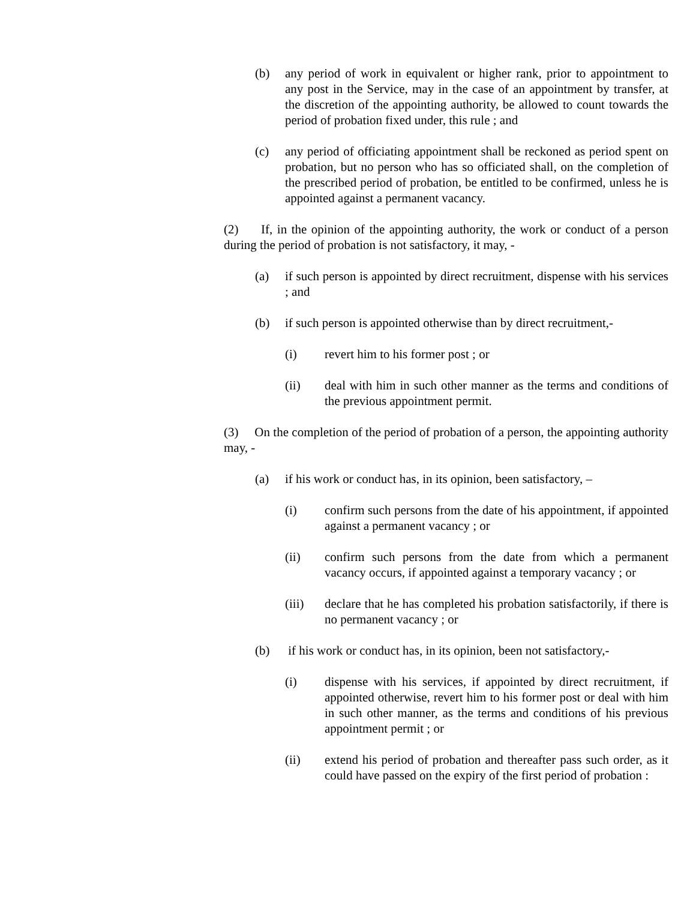(b) any period of work in equivalent or higher rank, prior to appointment to any post in the Service, may in the case of an appointment by transfer, at the discretion of the appointing authority, be allowed to count towards the period of probation fixed under, this rule ; and
(c) any period of officiating appointment shall be reckoned as period spent on probation, but no person who has so officiated shall, on the completion of the prescribed period of probation, be entitled to be confirmed, unless he is appointed against a permanent vacancy.
(2) If, in the opinion of the appointing authority, the work or conduct of a person during the period of probation is not satisfactory, it may, -
(a) if such person is appointed by direct recruitment, dispense with his services ; and
(b) if such person is appointed otherwise than by direct recruitment,-
(i) revert him to his former post ; or
(ii) deal with him in such other manner as the terms and conditions of the previous appointment permit.
(3) On the completion of the period of probation of a person, the appointing authority may, -
(a) if his work or conduct has, in its opinion, been satisfactory, –
(i) confirm such persons from the date of his appointment, if appointed against a permanent vacancy ; or
(ii) confirm such persons from the date from which a permanent vacancy occurs, if appointed against a temporary vacancy ; or
(iii) declare that he has completed his probation satisfactorily, if there is no permanent vacancy ; or
(b) if his work or conduct has, in its opinion, been not satisfactory,-
(i) dispense with his services, if appointed by direct recruitment, if appointed otherwise, revert him to his former post or deal with him in such other manner, as the terms and conditions of his previous appointment permit ; or
(ii) extend his period of probation and thereafter pass such order, as it could have passed on the expiry of the first period of probation :